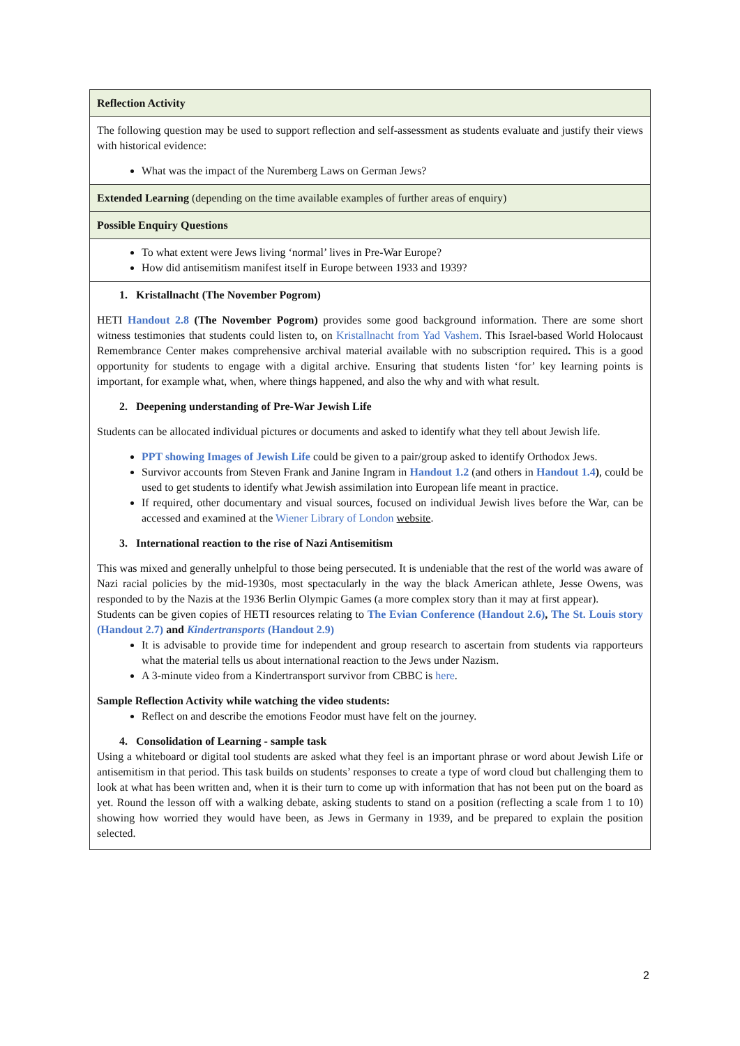| Reflection Activity |
| The following question may be used to support reflection and self-assessment as students evaluate and justify their views with historical evidence: What was the impact of the Nuremberg Laws on German Jews? |
| Extended Learning (depending on the time available examples of further areas of enquiry) |
| Possible Enquiry Questions |
| To what extent were Jews living ‘normal’ lives in Pre-War Europe? How did antisemitism manifest itself in Europe between 1933 and 1939? |
| 1. Kristallnacht (The November Pogrom) HETI Handout 2.8 (The November Pogrom) provides some good background information. There are some short witness testimonies that students could listen to, on Kristallnacht from Yad Vashem . This Israel-based World Holocaust Remembrance Center makes comprehensive archival material available with no subscription required . This is a good opportunity for students to engage with a digital archive. Ensuring that students listen ‘for’ key learning points is important, for example what, when, where things happened, and also the why and with what result. 2. Deepening understanding of Pre-War Jewish Life Students can be allocated individual pictures or documents and asked to identify what they tell about Jewish life. PPT showing Images of Jewish Life could be given to a pair/group asked to identify Orthodox Jews. Survivor accounts from Steven Frank and Janine Ingram in Handout 1.2 (and others in Handout 1.4 ) , could be used to get students to identify what Jewish assimilation into European life meant in practice. If required, other documentary and visual sources, focused on individual Jewish lives before the War, can be accessed and examined at the Wiener Library of London website . 3. International reaction to the rise of Nazi Antisemitism This was mixed and generally unhelpful to those being persecuted. It is undeniable that the rest of the world was aware of Nazi racial policies by the mid-1930s, most spectacularly in the way the black American athlete, Jesse Owens, was responded to by the Nazis at the 1936 Berlin Olympic Games (a more complex story than it may at first appear). Students can be given copies of HETI resources relating to The Evian Conference (Handout 2.6) , The St. Louis story (Handout 2.7) and Kindertransports (Handout 2.9) It is advisable to provide time for independent and group research to ascertain from students via rapporteurs what the material tells us about international reaction to the Jews under Nazism. A 3-minute video from a Kindertransport survivor from CBBC is here . Sample Reflection Activity while watching the video students: Reflect on and describe the emotions Feodor must have felt on the journey. 4. Consolidation of Learning - sample task Using a whiteboard or digital tool students are asked what they feel is an important phrase or word about Jewish Life or antisemitism in that period. This task builds on students’ responses to create a type of word cloud but challenging them to look at what has been written and, when it is their turn to come up with information that has not been put on the board as yet. Round the lesson off with a walking debate, asking students to stand on a position (reflecting a scale from 1 to 10) showing how worried they would have been, as Jews in Germany in 1939, and be prepared to explain the position selected. |
2